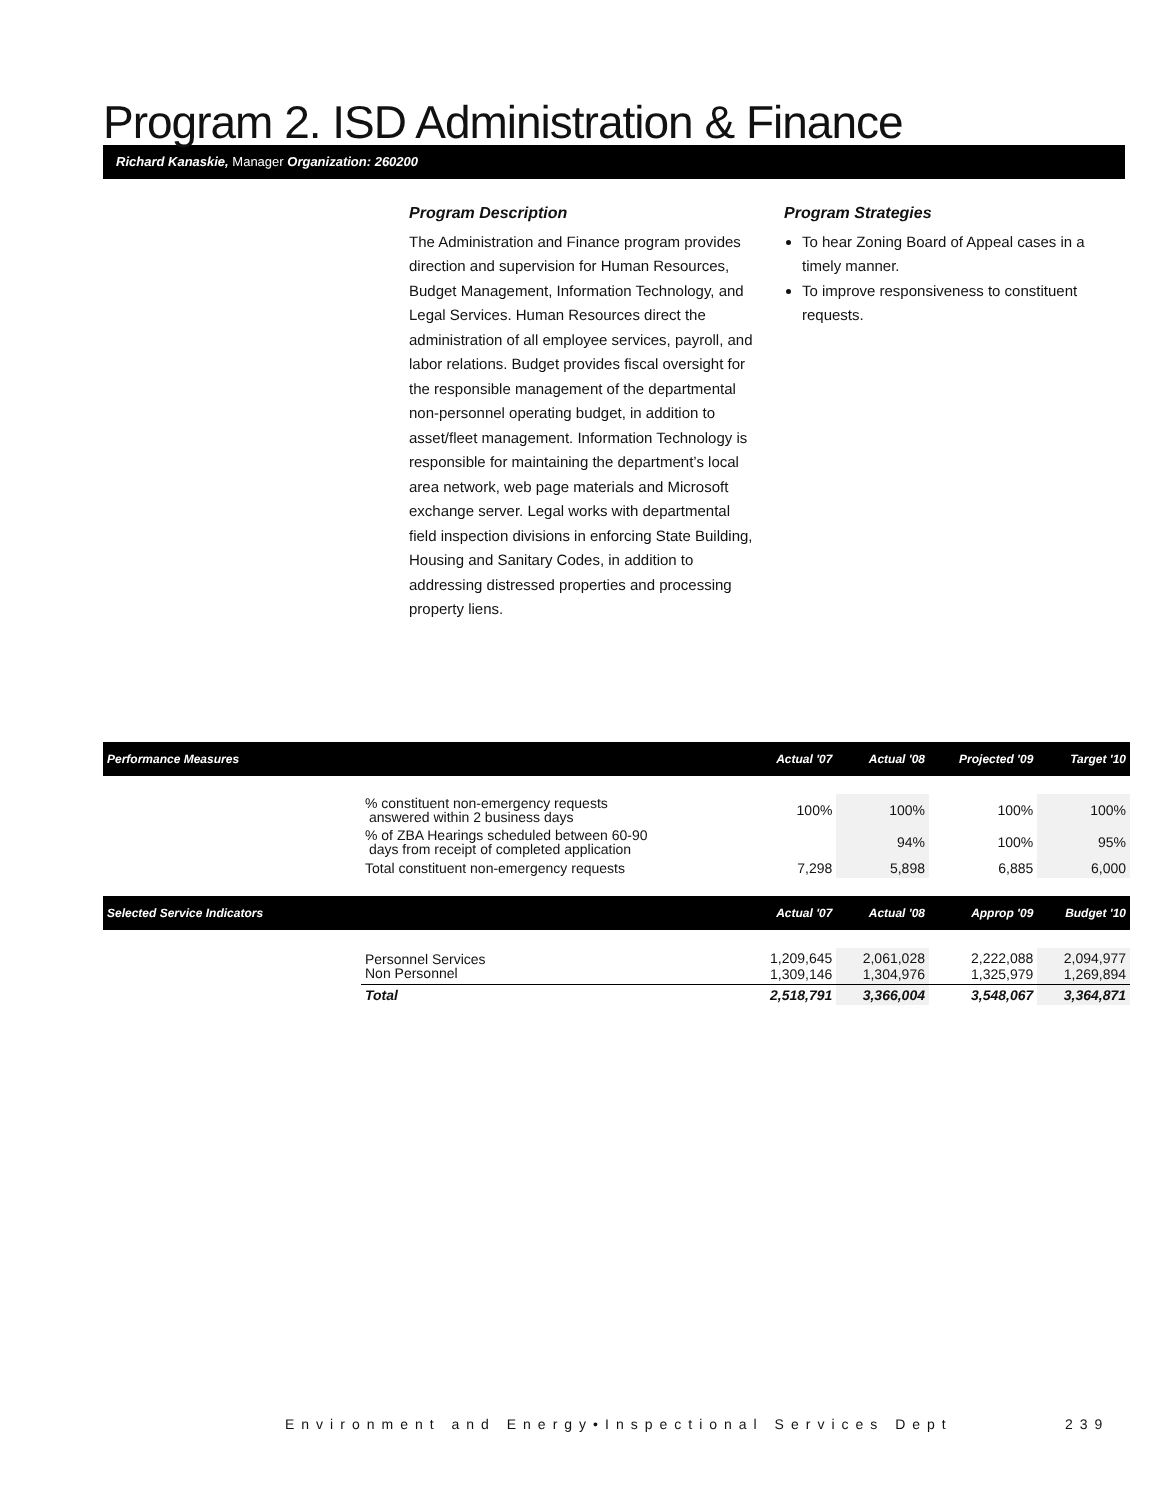Program 2. ISD Administration & Finance
Richard Kanaskie, Manager Organization: 260200
Program Description
The Administration and Finance program provides direction and supervision for Human Resources, Budget Management, Information Technology, and Legal Services. Human Resources direct the administration of all employee services, payroll, and labor relations. Budget provides fiscal oversight for the responsible management of the departmental non-personnel operating budget, in addition to asset/fleet management. Information Technology is responsible for maintaining the department’s local area network, web page materials and Microsoft exchange server. Legal works with departmental field inspection divisions in enforcing State Building, Housing and Sanitary Codes, in addition to addressing distressed properties and processing property liens.
Program Strategies
To hear Zoning Board of Appeal cases in a timely manner.
To improve responsiveness to constituent requests.
| Performance Measures | | Actual '07 | Actual '08 | Projected '09 | Target '10 |
| --- | --- | --- | --- | --- | --- |
| | % constituent non-emergency requests answered within 2 business days | 100% | 100% | 100% | 100% |
| | % of ZBA Hearings scheduled between 60-90 days from receipt of completed application | | 94% | 100% | 95% |
| | Total constituent non-emergency requests | 7,298 | 5,898 | 6,885 | 6,000 |
| Selected Service Indicators | | Actual '07 | Actual '08 | Approp '09 | Budget '10 |
| | Personnel Services Non Personnel | 1,209,645 1,309,146 | 2,061,028 1,304,976 | 2,222,088 1,325,979 | 2,094,977 1,269,894 |
| | Total | 2,518,791 | 3,366,004 | 3,548,067 | 3,364,871 |
Environment and Energy•Inspectional Services Dept
239